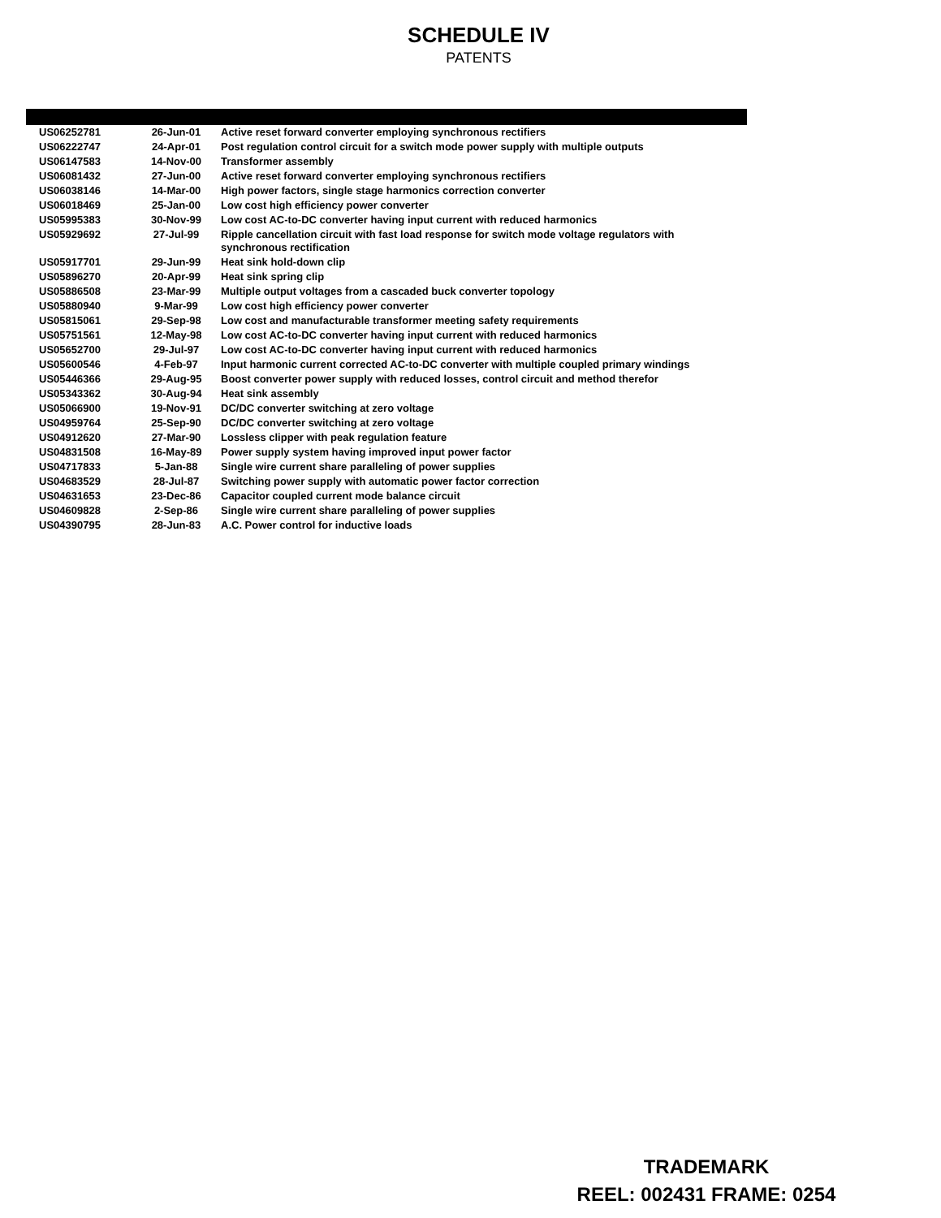SCHEDULE IV
PATENTS
| US06252781 | 26-Jun-01 | Active reset forward converter employing synchronous rectifiers |
| US06222747 | 24-Apr-01 | Post regulation control circuit for a switch mode power supply with multiple outputs |
| US06147583 | 14-Nov-00 | Transformer assembly |
| US06081432 | 27-Jun-00 | Active reset forward converter employing synchronous rectifiers |
| US06038146 | 14-Mar-00 | High power factors, single stage harmonics correction converter |
| US06018469 | 25-Jan-00 | Low cost high efficiency power converter |
| US05995383 | 30-Nov-99 | Low cost AC-to-DC converter having input current with reduced harmonics |
| US05929692 | 27-Jul-99 | Ripple cancellation circuit with fast load response for switch mode voltage regulators with synchronous rectification |
| US05917701 | 29-Jun-99 | Heat sink hold-down clip |
| US05896270 | 20-Apr-99 | Heat sink spring clip |
| US05886508 | 23-Mar-99 | Multiple output voltages from a cascaded buck converter topology |
| US05880940 | 9-Mar-99 | Low cost high efficiency power converter |
| US05815061 | 29-Sep-98 | Low cost and manufacturable transformer meeting safety requirements |
| US05751561 | 12-May-98 | Low cost AC-to-DC converter having input current with reduced harmonics |
| US05652700 | 29-Jul-97 | Low cost AC-to-DC converter having input current with reduced harmonics |
| US05600546 | 4-Feb-97 | Input harmonic current corrected AC-to-DC converter with multiple coupled primary windings |
| US05446366 | 29-Aug-95 | Boost converter power supply with reduced losses, control circuit and method therefor |
| US05343362 | 30-Aug-94 | Heat sink assembly |
| US05066900 | 19-Nov-91 | DC/DC converter switching at zero voltage |
| US04959764 | 25-Sep-90 | DC/DC converter switching at zero voltage |
| US04912620 | 27-Mar-90 | Lossless clipper with peak regulation feature |
| US04831508 | 16-May-89 | Power supply system having improved input power factor |
| US04717833 | 5-Jan-88 | Single wire current share paralleling of power supplies |
| US04683529 | 28-Jul-87 | Switching power supply with automatic power factor correction |
| US04631653 | 23-Dec-86 | Capacitor coupled current mode balance circuit |
| US04609828 | 2-Sep-86 | Single wire current share paralleling of power supplies |
| US04390795 | 28-Jun-83 | A.C. Power control for inductive loads |
TRADEMARK
REEL: 002431 FRAME: 0254